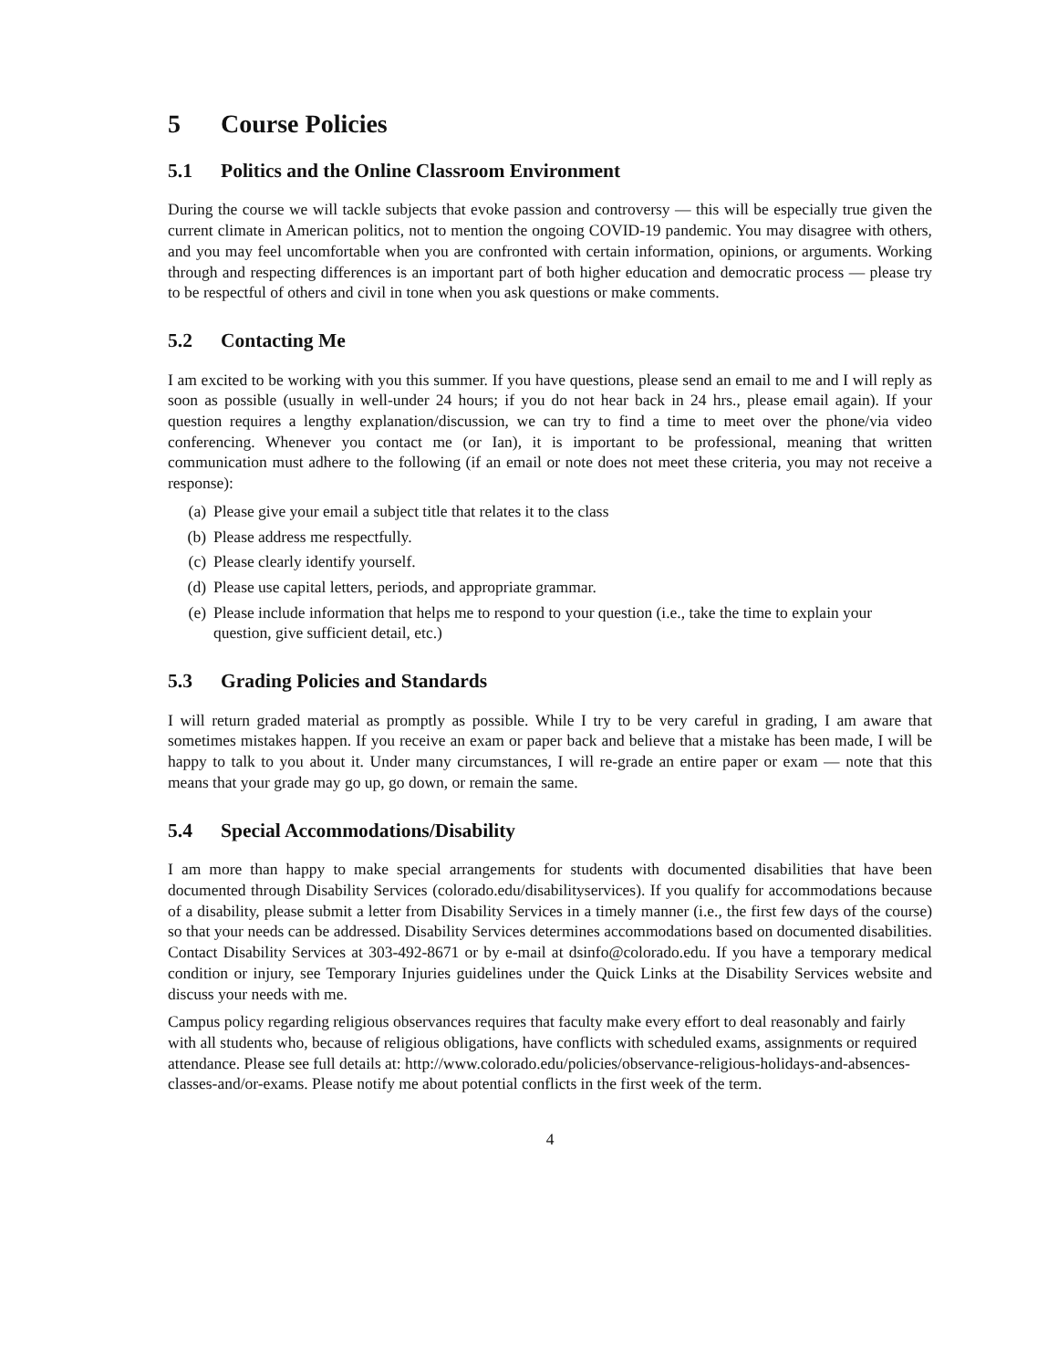5 Course Policies
5.1 Politics and the Online Classroom Environment
During the course we will tackle subjects that evoke passion and controversy — this will be especially true given the current climate in American politics, not to mention the ongoing COVID-19 pandemic. You may disagree with others, and you may feel uncomfortable when you are confronted with certain information, opinions, or arguments. Working through and respecting differences is an important part of both higher education and democratic process — please try to be respectful of others and civil in tone when you ask questions or make comments.
5.2 Contacting Me
I am excited to be working with you this summer. If you have questions, please send an email to me and I will reply as soon as possible (usually in well-under 24 hours; if you do not hear back in 24 hrs., please email again). If your question requires a lengthy explanation/discussion, we can try to find a time to meet over the phone/via video conferencing. Whenever you contact me (or Ian), it is important to be professional, meaning that written communication must adhere to the following (if an email or note does not meet these criteria, you may not receive a response):
(a) Please give your email a subject title that relates it to the class
(b) Please address me respectfully.
(c) Please clearly identify yourself.
(d) Please use capital letters, periods, and appropriate grammar.
(e) Please include information that helps me to respond to your question (i.e., take the time to explain your question, give sufficient detail, etc.)
5.3 Grading Policies and Standards
I will return graded material as promptly as possible. While I try to be very careful in grading, I am aware that sometimes mistakes happen. If you receive an exam or paper back and believe that a mistake has been made, I will be happy to talk to you about it. Under many circumstances, I will re-grade an entire paper or exam — note that this means that your grade may go up, go down, or remain the same.
5.4 Special Accommodations/Disability
I am more than happy to make special arrangements for students with documented disabilities that have been documented through Disability Services (colorado.edu/disabilityservices). If you qualify for accommodations because of a disability, please submit a letter from Disability Services in a timely manner (i.e., the first few days of the course) so that your needs can be addressed. Disability Services determines accommodations based on documented disabilities. Contact Disability Services at 303-492-8671 or by e-mail at dsinfo@colorado.edu. If you have a temporary medical condition or injury, see Temporary Injuries guidelines under the Quick Links at the Disability Services website and discuss your needs with me.
Campus policy regarding religious observances requires that faculty make every effort to deal reasonably and fairly with all students who, because of religious obligations, have conflicts with scheduled exams, assignments or required attendance. Please see full details at: http://www.colorado.edu/policies/observance-religious-holidays-and-absences-classes-and/or-exams. Please notify me about potential conflicts in the first week of the term.
4